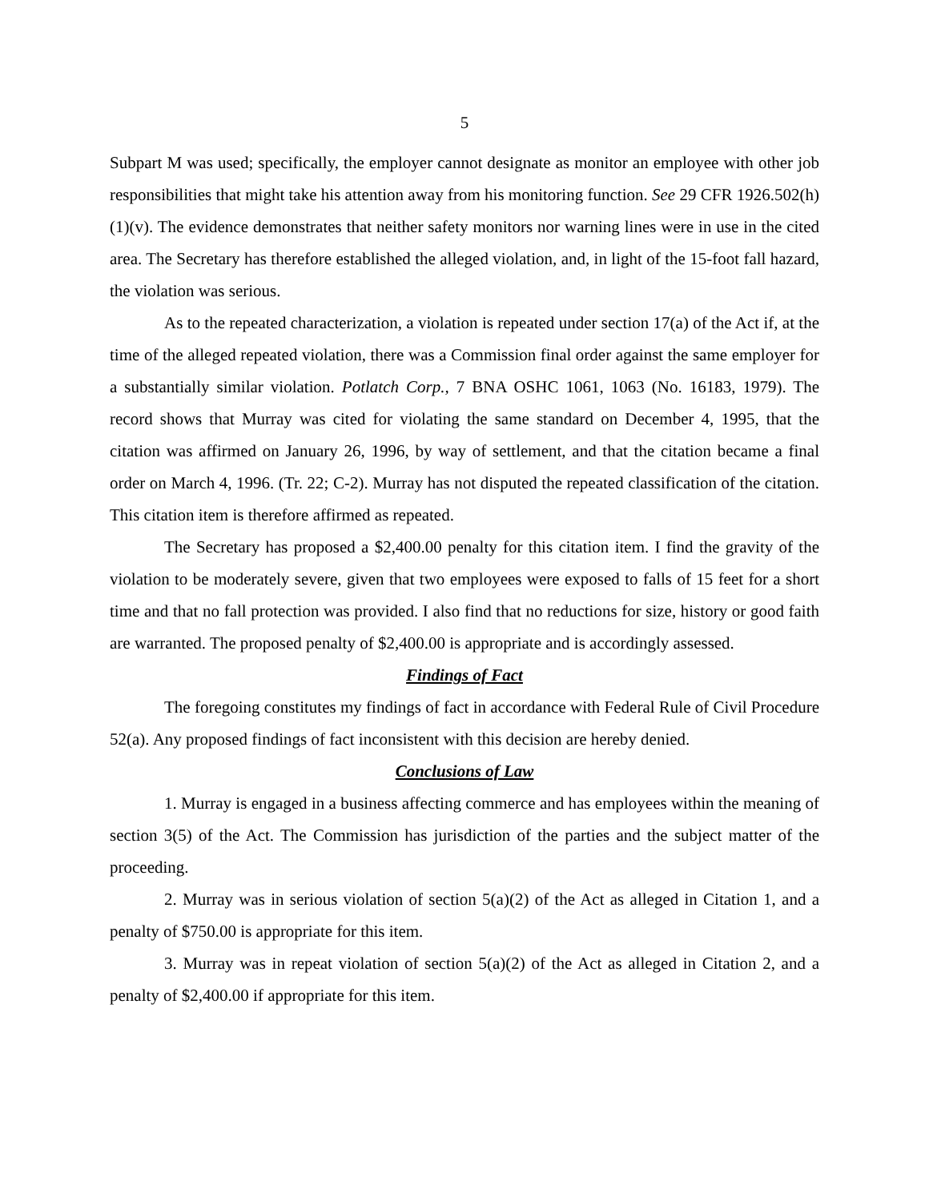5
Subpart M was used; specifically, the employer cannot designate as monitor an employee with other job responsibilities that might take his attention away from his monitoring function. See 29 CFR 1926.502(h)(1)(v). The evidence demonstrates that neither safety monitors nor warning lines were in use in the cited area. The Secretary has therefore established the alleged violation, and, in light of the 15-foot fall hazard, the violation was serious.
As to the repeated characterization, a violation is repeated under section 17(a) of the Act if, at the time of the alleged repeated violation, there was a Commission final order against the same employer for a substantially similar violation. Potlatch Corp., 7 BNA OSHC 1061, 1063 (No. 16183, 1979). The record shows that Murray was cited for violating the same standard on December 4, 1995, that the citation was affirmed on January 26, 1996, by way of settlement, and that the citation became a final order on March 4, 1996. (Tr. 22; C-2). Murray has not disputed the repeated classification of the citation. This citation item is therefore affirmed as repeated.
The Secretary has proposed a $2,400.00 penalty for this citation item. I find the gravity of the violation to be moderately severe, given that two employees were exposed to falls of 15 feet for a short time and that no fall protection was provided. I also find that no reductions for size, history or good faith are warranted. The proposed penalty of $2,400.00 is appropriate and is accordingly assessed.
Findings of Fact
The foregoing constitutes my findings of fact in accordance with Federal Rule of Civil Procedure 52(a). Any proposed findings of fact inconsistent with this decision are hereby denied.
Conclusions of Law
1. Murray is engaged in a business affecting commerce and has employees within the meaning of section 3(5) of the Act. The Commission has jurisdiction of the parties and the subject matter of the proceeding.
2. Murray was in serious violation of section 5(a)(2) of the Act as alleged in Citation 1, and a penalty of $750.00 is appropriate for this item.
3. Murray was in repeat violation of section 5(a)(2) of the Act as alleged in Citation 2, and a penalty of $2,400.00 if appropriate for this item.